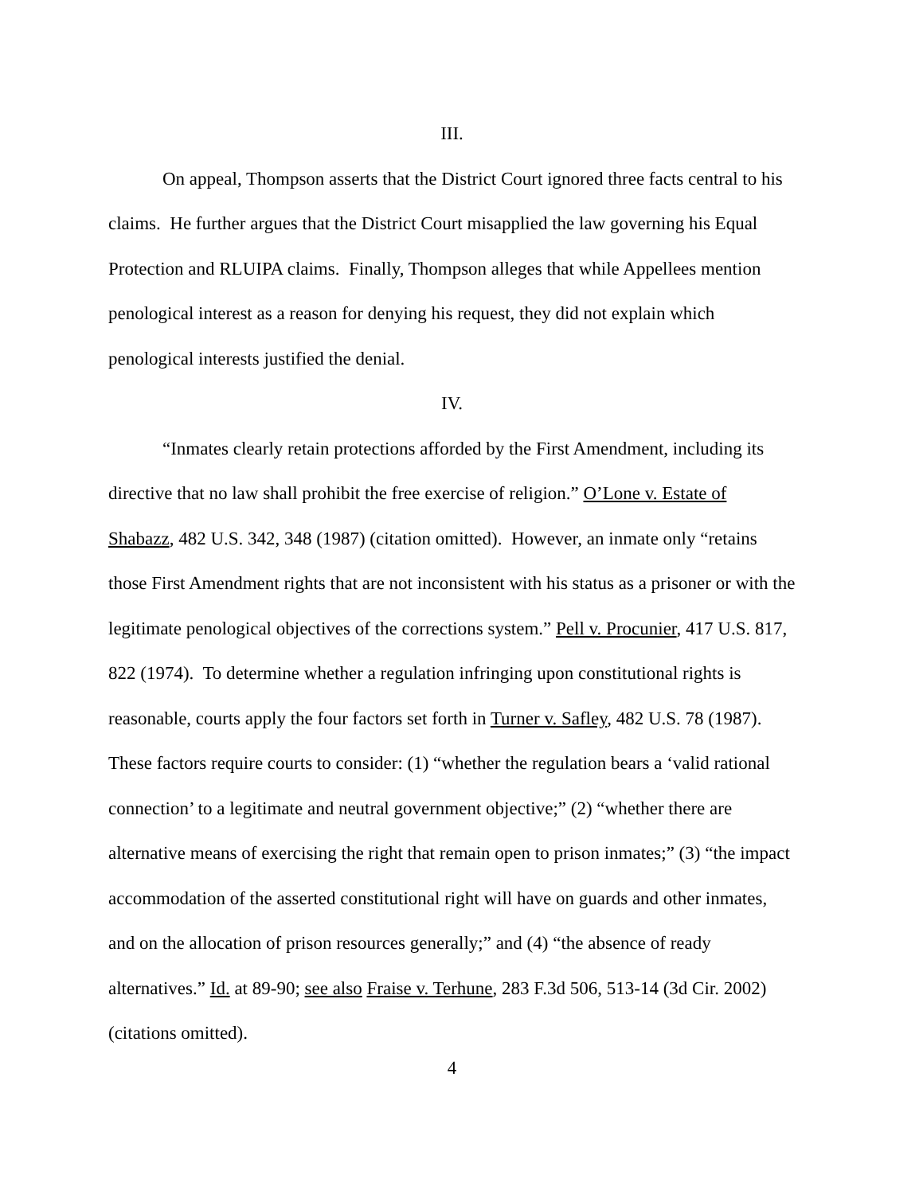III.
On appeal, Thompson asserts that the District Court ignored three facts central to his claims. He further argues that the District Court misapplied the law governing his Equal Protection and RLUIPA claims. Finally, Thompson alleges that while Appellees mention penological interest as a reason for denying his request, they did not explain which penological interests justified the denial.
IV.
“Inmates clearly retain protections afforded by the First Amendment, including its directive that no law shall prohibit the free exercise of religion.” O’Lone v. Estate of Shabazz, 482 U.S. 342, 348 (1987) (citation omitted). However, an inmate only “retains those First Amendment rights that are not inconsistent with his status as a prisoner or with the legitimate penological objectives of the corrections system.” Pell v. Procunier, 417 U.S. 817, 822 (1974). To determine whether a regulation infringing upon constitutional rights is reasonable, courts apply the four factors set forth in Turner v. Safley, 482 U.S. 78 (1987). These factors require courts to consider: (1) “whether the regulation bears a ‘valid rational connection’ to a legitimate and neutral government objective;” (2) “whether there are alternative means of exercising the right that remain open to prison inmates;” (3) “the impact accommodation of the asserted constitutional right will have on guards and other inmates, and on the allocation of prison resources generally;” and (4) “the absence of ready alternatives.” Id. at 89-90; see also Fraise v. Terhune, 283 F.3d 506, 513-14 (3d Cir. 2002) (citations omitted).
4